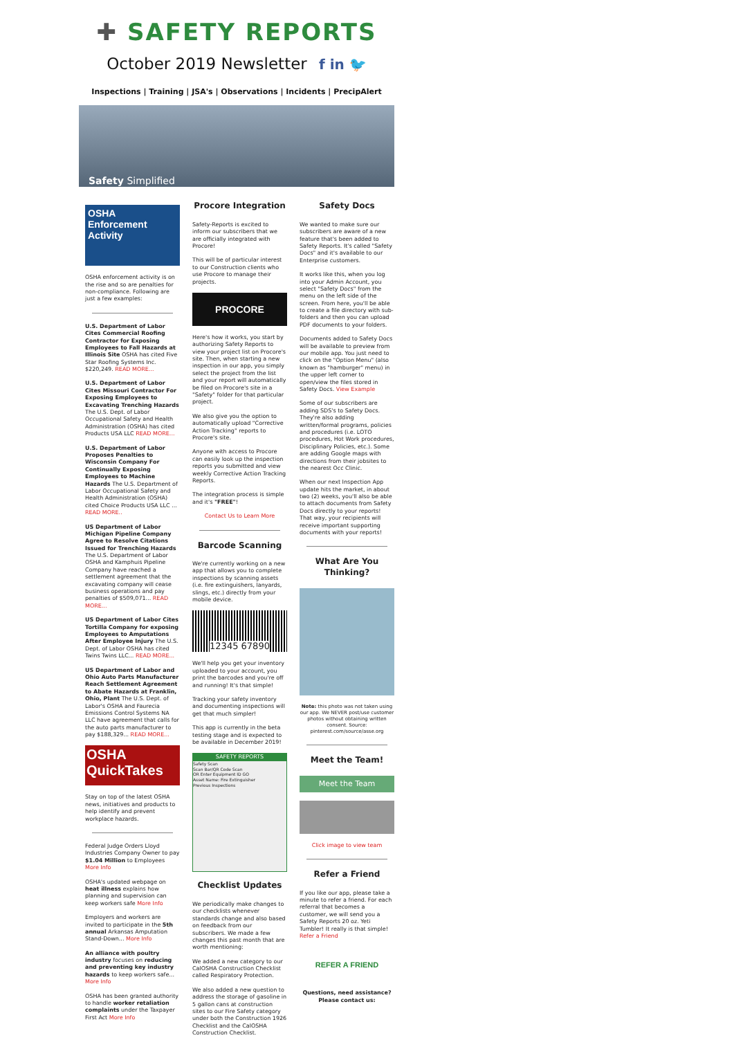✚ SAFETY REPORTS
October 2019 Newsletter f in 🐦
Inspections | Training | JSA's | Observations | Incidents | PrecipAlert
Safety Simplified
OSHA
Enforcement Activity
OSHA enforcement activity is on the rise and so are penalties for non-compliance. Following are just a few examples:
U.S. Department of Labor Cites Commercial Roofing Contractor for Exposing Employees to Fall Hazards at Illinois Site OSHA has cited Five Star Roofing Systems Inc. $220,249. READ MORE...
U.S. Department of Labor Cites Missouri Contractor For Exposing Employees to Excavating Trenching Hazards The U.S. Dept. of Labor Occupational Safety and Health Administration (OSHA) has cited Products USA LLC READ MORE...
U.S. Department of Labor Proposes Penalties to Wisconsin Company For Continually Exposing Employees to Machine Hazards The U.S. Department of Labor Occupational Safety and Health Administration (OSHA) cited Choice Products USA LLC ... READ MORE..
US Department of Labor Michigan Pipeline Company Agree to Resolve Citations Issued for Trenching Hazards The U.S. Department of Labor OSHA and Kamphuis Pipeline Company have reached a settlement agreement that the excavating company will cease business operations and pay penalties of $509,071... READ MORE...
US Department of Labor Cites Tortilla Company for exposing Employees to Amputations After Employee Injury The U.S. Dept. of Labor OSHA has cited Twins Twins LLC... READ MORE...
US Department of Labor and Ohio Auto Parts Manufacturer Reach Settlement Agreement to Abate Hazards at Franklin, Ohio, Plant The U.S. Dept. of Labor's OSHA and Faurecia Emissions Control Systems NA LLC have agreement that calls for the auto parts manufacturer to pay $188,329... READ MORE...
OSHA QuickTakes
Stay on top of the latest OSHA news, initiatives and products to help identify and prevent workplace hazards.
Federal Judge Orders Lloyd Industries Company Owner to pay $1.04 Million to Employees More Info
OSHA's updated webpage on heat illness explains how planning and supervision can keep workers safe More Info
Employers and workers are invited to participate in the 5th annual Arkansas Amputation Stand-Down... More Info
An alliance with poultry industry focuses on reducing and preventing key industry hazards to keep workers safe... More Info
OSHA has been granted authority to handle worker retaliation complaints under the Taxpayer First Act More Info
Procore Integration
Safety-Reports is excited to inform our subscribers that we are officially integrated with Procore!
This will be of particular interest to our Construction clients who use Procore to manage their projects.
PROCORE
Here's how it works, you start by authorizing Safety Reports to view your project list on Procore's site. Then, when starting a new inspection in our app, you simply select the project from the list and your report will automatically be filed on Procore's site in a "Safety" folder for that particular project.
We also give you the option to automatically upload "Corrective Action Tracking" reports to Procore's site.
Anyone with access to Procore can easily look up the inspection reports you submitted and view weekly Corrective Action Tracking Reports.
The integration process is simple and it's "FREE"!
Contact Us to Learn More
Barcode Scanning
We're currently working on a new app that allows you to complete inspections by scanning assets (i.e. fire extinguishers, lanyards, slings, etc.) directly from your mobile device.
12345 67890
We'll help you get your inventory uploaded to your account, you print the barcodes and you're off and running! It's that simple!
Tracking your safety inventory and documenting inspections will get that much simpler!
This app is currently in the beta testing stage and is expected to be available in December 2019!
SAFETY REPORTS
Safety Scan
Scan Bar/QR Code Scan
OR Enter Equipment ID GO
Asset Name: Fire Extinguisher
Previous Inspections
Checklist Updates
We periodically make changes to our checklists whenever standards change and also based on feedback from our subscribers. We made a few changes this past month that are worth mentioning:
We added a new category to our CalOSHA Construction Checklist called Respiratory Protection.
We also added a new question to address the storage of gasoline in 5 gallon cans at construction sites to our Fire Safety category under both the Construction 1926 Checklist and the CalOSHA Construction Checklist.
Safety Docs
We wanted to make sure our subscribers are aware of a new feature that's been added to Safety Reports. It's called "Safety Docs" and it's available to our Enterprise customers.
It works like this, when you log into your Admin Account, you select "Safety Docs" from the menu on the left side of the screen. From here, you'll be able to create a file directory with sub-folders and then you can upload PDF documents to your folders.
Documents added to Safety Docs will be available to preview from our mobile app. You just need to click on the "Option Menu" (also known as "hamburger" menu) in the upper left corner to open/view the files stored in Safety Docs. View Example
Some of our subscribers are adding SDS's to Safety Docs. They're also adding written/formal programs, policies and procedures (i.e. LOTO procedures, Hot Work procedures, Disciplinary Policies, etc.). Some are adding Google maps with directions from their jobsites to the nearest Occ Clinic.
When our next Inspection App update hits the market, in about two (2) weeks, you'll also be able to attach documents from Safety Docs directly to your reports! That way, your recipients will receive important supporting documents with your reports!
What Are You Thinking?
Note: this photo was not taken using our app. We NEVER post/use customer photos without obtaining written consent. Source: pinterest.com/source/asse.org
Meet the Team!
Meet the Team
Click image to view team
Refer a Friend
If you like our app, please take a minute to refer a friend. For each referral that becomes a customer, we will send you a Safety Reports 20 oz. Yeti Tumbler! It really is that simple! Refer a Friend
REFER A FRIEND
Questions, need assistance? Please contact us: